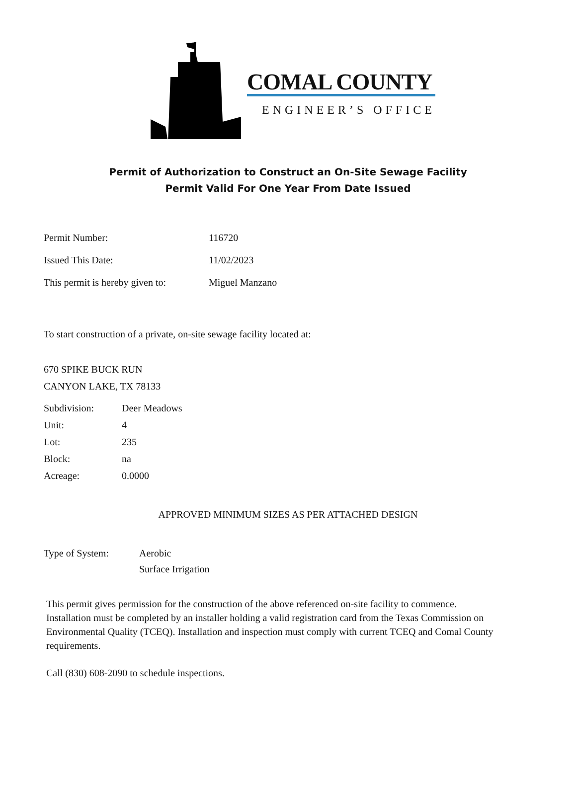COMAL COUNTY
ENGINEER’S OFFICE
Permit of Authorization to Construct an On-Site Sewage Facility
Permit Valid For One Year From Date Issued
Permit Number: 116720
Issued This Date: 11/02/2023
This permit is hereby given to: Miguel Manzano
To start construction of a private, on-site sewage facility located at:
670 SPIKE BUCK RUN
CANYON LAKE, TX 78133
Subdivision: Deer Meadows
Unit: 4
Lot: 235
Block: na
Acreage: 0.0000
APPROVED MINIMUM SIZES AS PER ATTACHED DESIGN
Type of System: Aerobic
Surface Irrigation
This permit gives permission for the construction of the above referenced on-site facility to commence. Installation must be completed by an installer holding a valid registration card from the Texas Commission on Environmental Quality (TCEQ). Installation and inspection must comply with current TCEQ and Comal County requirements.
Call (830) 608-2090 to schedule inspections.